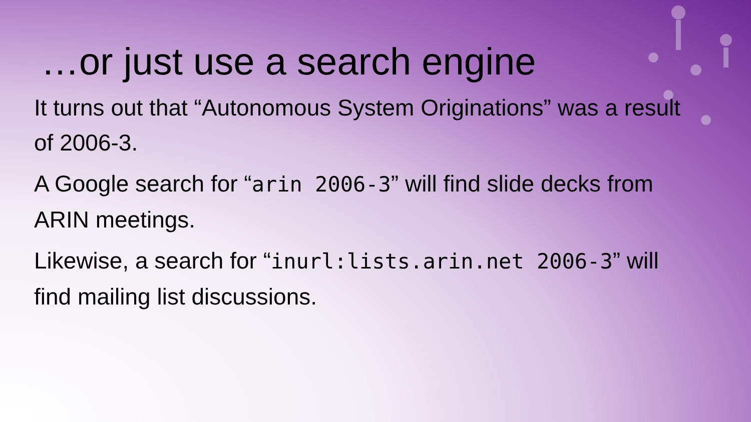…or just use a search engine
It turns out that “Autonomous System Originations” was a result of 2006-3.
A Google search for “arin 2006-3” will find slide decks from ARIN meetings.
Likewise, a search for “inurl:lists.arin.net 2006-3” will find mailing list discussions.